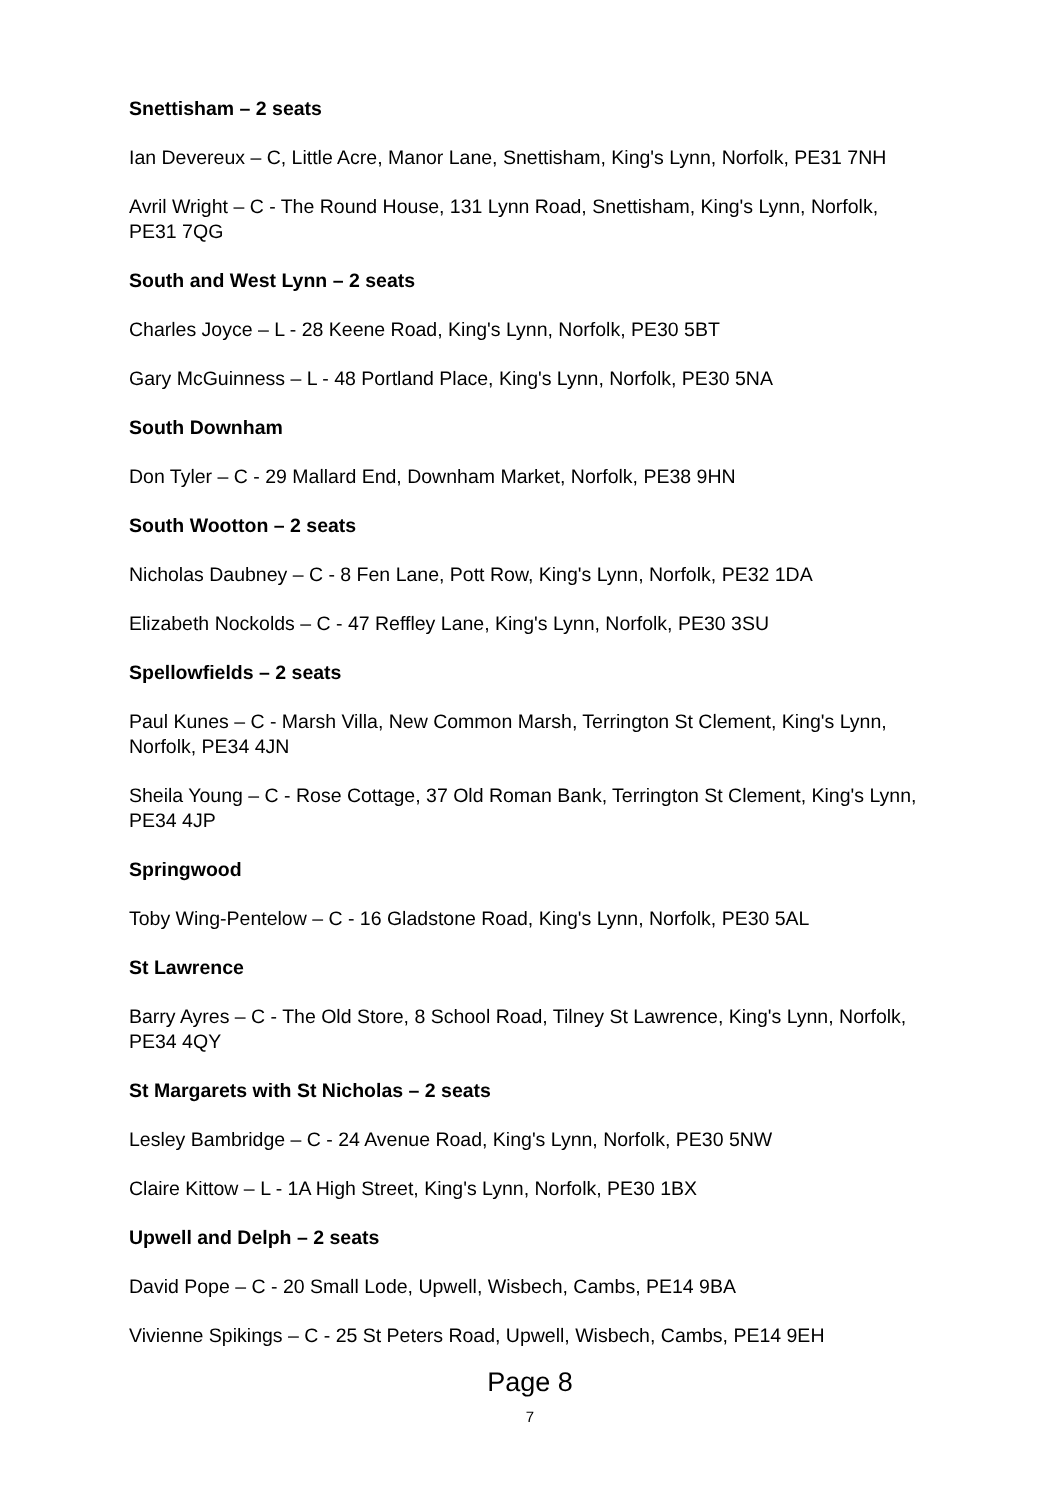Snettisham – 2 seats
Ian Devereux – C, Little Acre, Manor Lane, Snettisham, King's Lynn, Norfolk, PE31 7NH
Avril Wright – C - The Round House, 131 Lynn Road, Snettisham, King's Lynn, Norfolk, PE31 7QG
South and West Lynn – 2 seats
Charles Joyce – L - 28 Keene Road, King's Lynn, Norfolk, PE30 5BT
Gary McGuinness – L - 48 Portland Place, King's Lynn, Norfolk, PE30 5NA
South Downham
Don Tyler – C - 29 Mallard End, Downham Market, Norfolk, PE38 9HN
South Wootton – 2 seats
Nicholas Daubney – C - 8 Fen Lane, Pott Row, King's Lynn, Norfolk, PE32 1DA
Elizabeth Nockolds – C - 47 Reffley Lane, King's Lynn, Norfolk, PE30 3SU
Spellowfields – 2 seats
Paul Kunes – C - Marsh Villa, New Common Marsh, Terrington St Clement, King's Lynn, Norfolk, PE34 4JN
Sheila Young – C - Rose Cottage, 37 Old Roman Bank, Terrington St Clement, King's Lynn, PE34 4JP
Springwood
Toby Wing-Pentelow – C - 16 Gladstone Road, King's Lynn, Norfolk, PE30 5AL
St Lawrence
Barry Ayres – C - The Old Store, 8 School Road, Tilney St Lawrence, King's Lynn, Norfolk, PE34 4QY
St Margarets with St Nicholas – 2 seats
Lesley Bambridge – C - 24 Avenue Road, King's Lynn, Norfolk, PE30 5NW
Claire Kittow – L - 1A High Street, King's Lynn, Norfolk, PE30 1BX
Upwell and Delph – 2 seats
David Pope – C - 20 Small Lode, Upwell, Wisbech, Cambs, PE14 9BA
Vivienne Spikings – C - 25 St Peters Road, Upwell, Wisbech, Cambs, PE14 9EH
Page 8
7